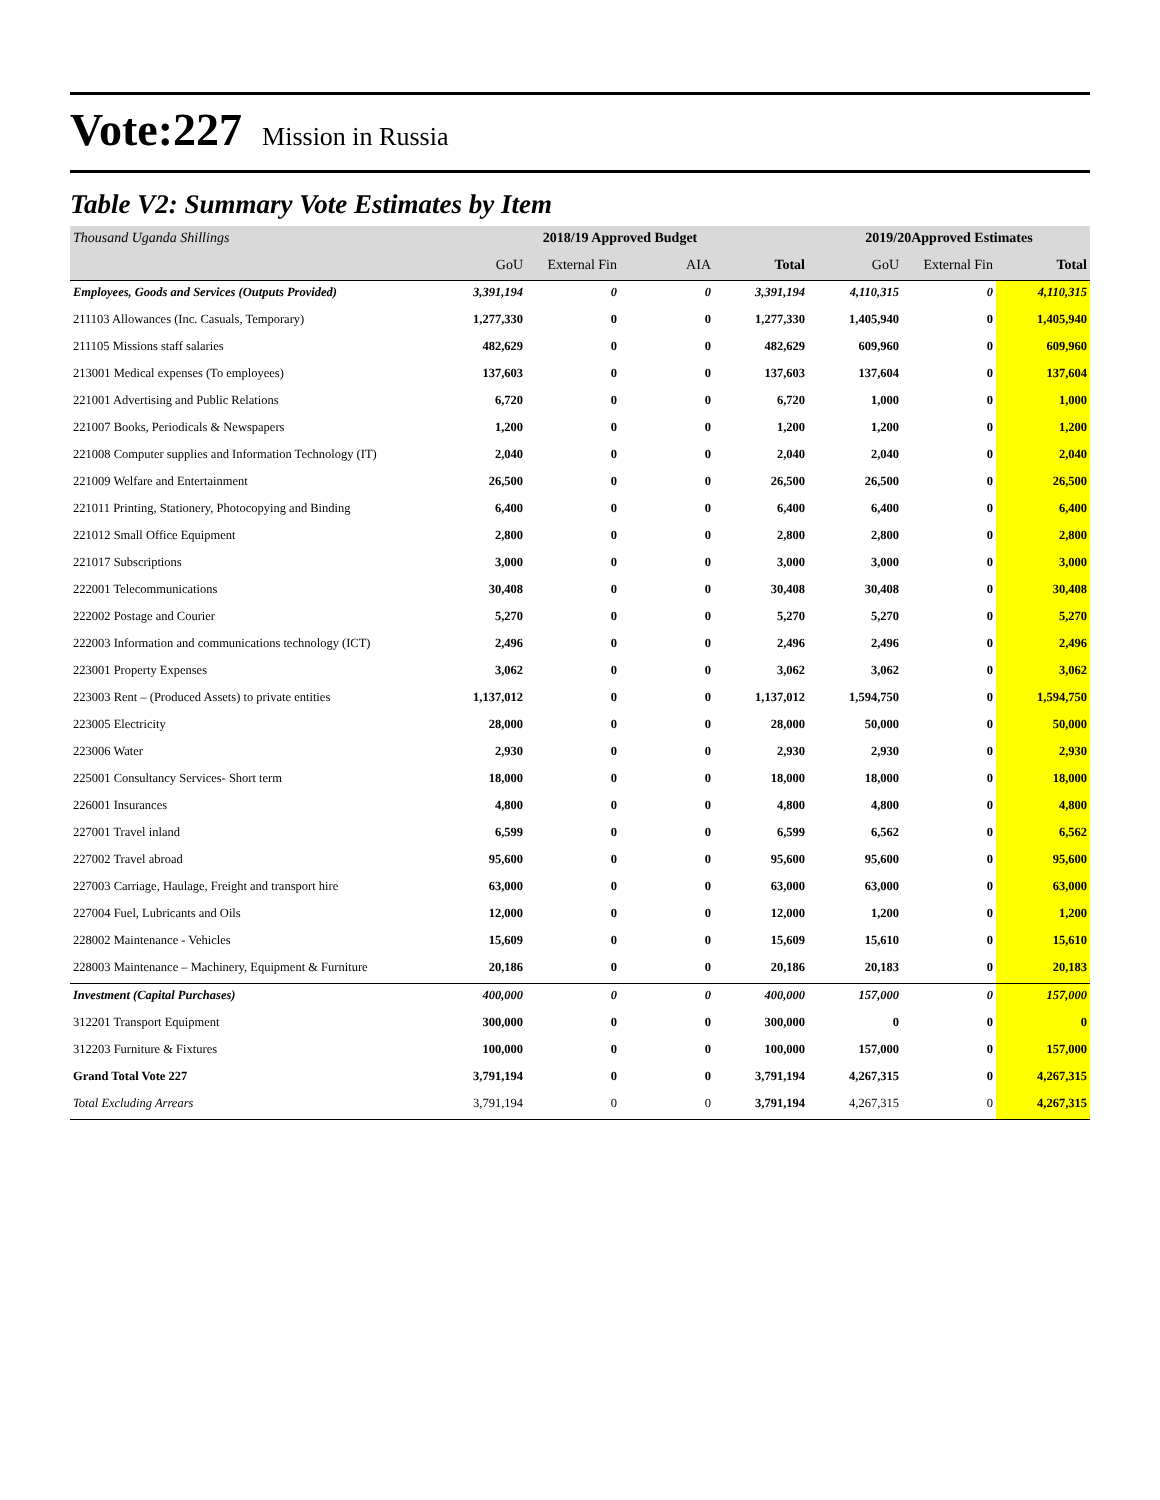Vote:227 Mission in Russia
Table V2: Summary Vote Estimates by Item
| Thousand Uganda Shillings | 2018/19 Approved Budget | | | | 2019/20Approved Estimates | | |
| | GoU | External Fin | AIA | Total | GoU | External Fin | Total |
| Employees, Goods and Services (Outputs Provided) | 3,391,194 | 0 | 0 | 3,391,194 | 4,110,315 | 0 | 4,110,315 |
| 211103 Allowances (Inc. Casuals, Temporary) | 1,277,330 | 0 | 0 | 1,277,330 | 1,405,940 | 0 | 1,405,940 |
| 211105 Missions staff salaries | 482,629 | 0 | 0 | 482,629 | 609,960 | 0 | 609,960 |
| 213001 Medical expenses (To employees) | 137,603 | 0 | 0 | 137,603 | 137,604 | 0 | 137,604 |
| 221001 Advertising and Public Relations | 6,720 | 0 | 0 | 6,720 | 1,000 | 0 | 1,000 |
| 221007 Books, Periodicals & Newspapers | 1,200 | 0 | 0 | 1,200 | 1,200 | 0 | 1,200 |
| 221008 Computer supplies and Information Technology (IT) | 2,040 | 0 | 0 | 2,040 | 2,040 | 0 | 2,040 |
| 221009 Welfare and Entertainment | 26,500 | 0 | 0 | 26,500 | 26,500 | 0 | 26,500 |
| 221011 Printing, Stationery, Photocopying and Binding | 6,400 | 0 | 0 | 6,400 | 6,400 | 0 | 6,400 |
| 221012 Small Office Equipment | 2,800 | 0 | 0 | 2,800 | 2,800 | 0 | 2,800 |
| 221017 Subscriptions | 3,000 | 0 | 0 | 3,000 | 3,000 | 0 | 3,000 |
| 222001 Telecommunications | 30,408 | 0 | 0 | 30,408 | 30,408 | 0 | 30,408 |
| 222002 Postage and Courier | 5,270 | 0 | 0 | 5,270 | 5,270 | 0 | 5,270 |
| 222003 Information and communications technology (ICT) | 2,496 | 0 | 0 | 2,496 | 2,496 | 0 | 2,496 |
| 223001 Property Expenses | 3,062 | 0 | 0 | 3,062 | 3,062 | 0 | 3,062 |
| 223003 Rent – (Produced Assets) to private entities | 1,137,012 | 0 | 0 | 1,137,012 | 1,594,750 | 0 | 1,594,750 |
| 223005 Electricity | 28,000 | 0 | 0 | 28,000 | 50,000 | 0 | 50,000 |
| 223006 Water | 2,930 | 0 | 0 | 2,930 | 2,930 | 0 | 2,930 |
| 225001 Consultancy Services- Short term | 18,000 | 0 | 0 | 18,000 | 18,000 | 0 | 18,000 |
| 226001 Insurances | 4,800 | 0 | 0 | 4,800 | 4,800 | 0 | 4,800 |
| 227001 Travel inland | 6,599 | 0 | 0 | 6,599 | 6,562 | 0 | 6,562 |
| 227002 Travel abroad | 95,600 | 0 | 0 | 95,600 | 95,600 | 0 | 95,600 |
| 227003 Carriage, Haulage, Freight and transport hire | 63,000 | 0 | 0 | 63,000 | 63,000 | 0 | 63,000 |
| 227004 Fuel, Lubricants and Oils | 12,000 | 0 | 0 | 12,000 | 1,200 | 0 | 1,200 |
| 228002 Maintenance - Vehicles | 15,609 | 0 | 0 | 15,609 | 15,610 | 0 | 15,610 |
| 228003 Maintenance – Machinery, Equipment & Furniture | 20,186 | 0 | 0 | 20,186 | 20,183 | 0 | 20,183 |
| Investment (Capital Purchases) | 400,000 | 0 | 0 | 400,000 | 157,000 | 0 | 157,000 |
| 312201 Transport Equipment | 300,000 | 0 | 0 | 300,000 | 0 | 0 | 0 |
| 312203 Furniture & Fixtures | 100,000 | 0 | 0 | 100,000 | 157,000 | 0 | 157,000 |
| Grand Total Vote 227 | 3,791,194 | 0 | 0 | 3,791,194 | 4,267,315 | 0 | 4,267,315 |
| Total Excluding Arrears | 3,791,194 | 0 | 0 | 3,791,194 | 4,267,315 | 0 | 4,267,315 |